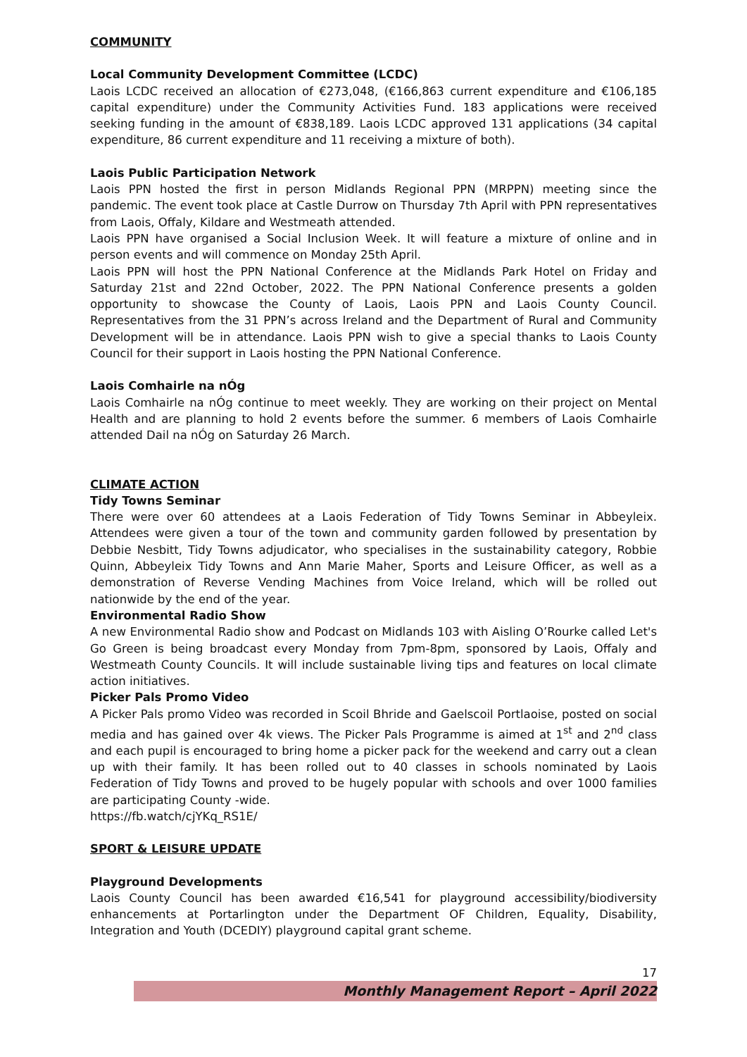COMMUNITY
Local Community Development Committee (LCDC)
Laois LCDC received an allocation of €273,048, (€166,863 current expenditure and €106,185 capital expenditure) under the Community Activities Fund. 183 applications were received seeking funding in the amount of €838,189. Laois LCDC approved 131 applications (34 capital expenditure, 86 current expenditure and 11 receiving a mixture of both).
Laois Public Participation Network
Laois PPN hosted the first in person Midlands Regional PPN (MRPPN) meeting since the pandemic. The event took place at Castle Durrow on Thursday 7th April with PPN representatives from Laois, Offaly, Kildare and Westmeath attended.
Laois PPN have organised a Social Inclusion Week. It will feature a mixture of online and in person events and will commence on Monday 25th April.
Laois PPN will host the PPN National Conference at the Midlands Park Hotel on Friday and Saturday 21st and 22nd October, 2022. The PPN National Conference presents a golden opportunity to showcase the County of Laois, Laois PPN and Laois County Council. Representatives from the 31 PPN’s across Ireland and the Department of Rural and Community Development will be in attendance. Laois PPN wish to give a special thanks to Laois County Council for their support in Laois hosting the PPN National Conference.
Laois Comhairle na nÓg
Laois Comhairle na nÓg continue to meet weekly. They are working on their project on Mental Health and are planning to hold 2 events before the summer. 6 members of Laois Comhairle attended Dail na nÓg on Saturday 26 March.
CLIMATE ACTION
Tidy Towns Seminar
There were over 60 attendees at a Laois Federation of Tidy Towns Seminar in Abbeyleix. Attendees were given a tour of the town and community garden followed by presentation by Debbie Nesbitt, Tidy Towns adjudicator, who specialises in the sustainability category, Robbie Quinn, Abbeyleix Tidy Towns and Ann Marie Maher, Sports and Leisure Officer, as well as a demonstration of Reverse Vending Machines from Voice Ireland, which will be rolled out nationwide by the end of the year.
Environmental Radio Show
A new Environmental Radio show and Podcast on Midlands 103 with Aisling O’Rourke called Let's Go Green is being broadcast every Monday from 7pm-8pm, sponsored by Laois, Offaly and Westmeath County Councils. It will include sustainable living tips and features on local climate action initiatives.
Picker Pals Promo Video
A Picker Pals promo Video was recorded in Scoil Bhride and Gaelscoil Portlaoise, posted on social media and has gained over 4k views. The Picker Pals Programme is aimed at 1<sup>st</sup> and 2<sup>nd</sup> class and each pupil is encouraged to bring home a picker pack for the weekend and carry out a clean up with their family. It has been rolled out to 40 classes in schools nominated by Laois Federation of Tidy Towns and proved to be hugely popular with schools and over 1000 families are participating County -wide.
https://fb.watch/cjYKq_RS1E/
SPORT & LEISURE UPDATE
Playground Developments
Laois County Council has been awarded €16,541 for playground accessibility/biodiversity enhancements at Portarlington under the Department OF Children, Equality, Disability, Integration and Youth (DCEDIY) playground capital grant scheme.
17
Monthly Management Report – April 2022